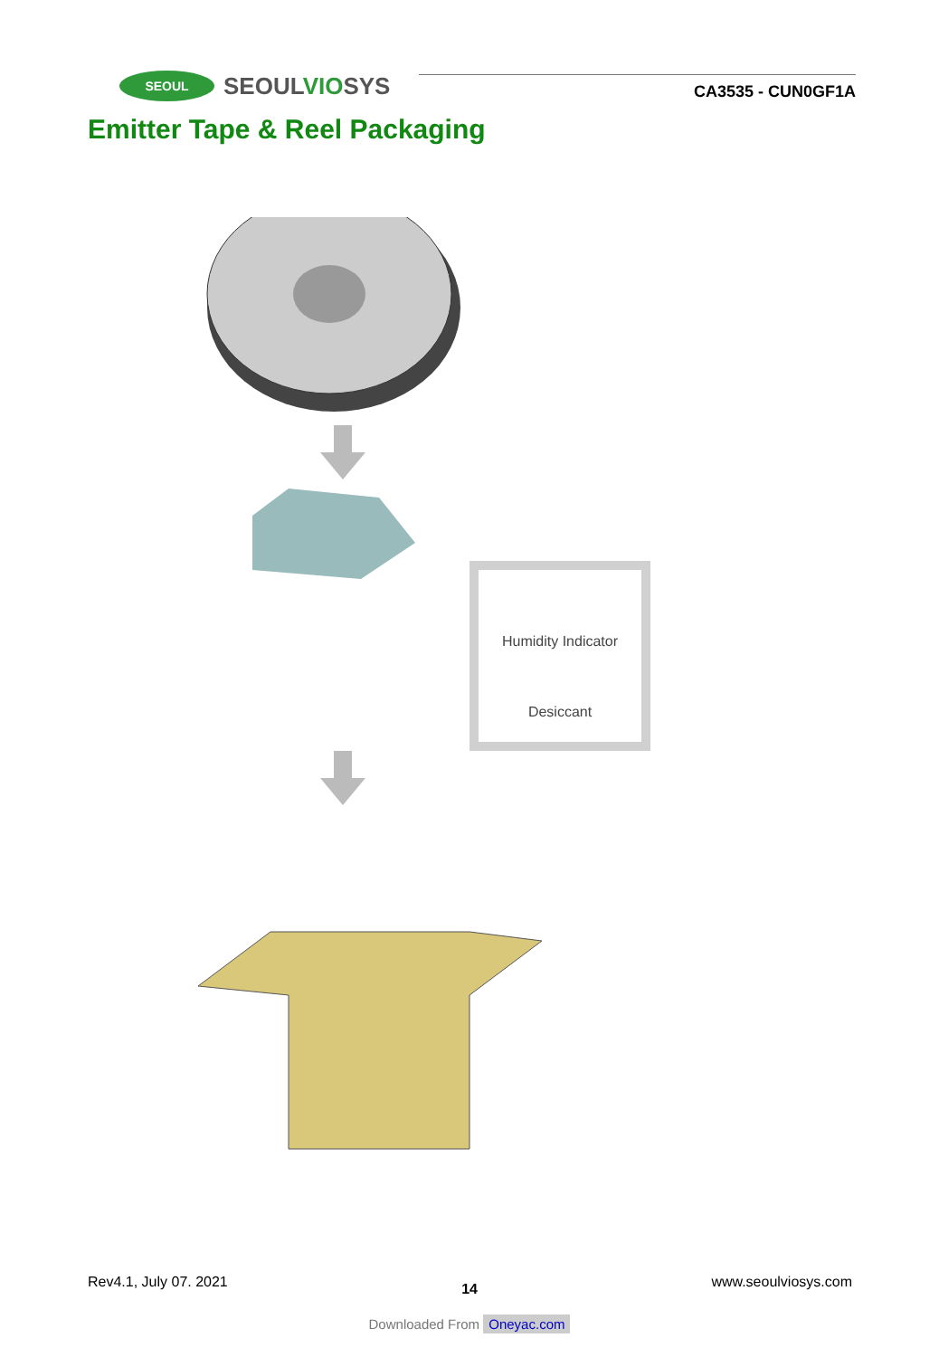SEOUL
SEOULVIOSYS
CA3535 - CUN0GF1A
Emitter Tape & Reel Packaging
Humidity Indicator
Desiccant
Rev4.1, July 07. 2021 14 www.seoulviosys.com
Downloaded From Oneyac.com